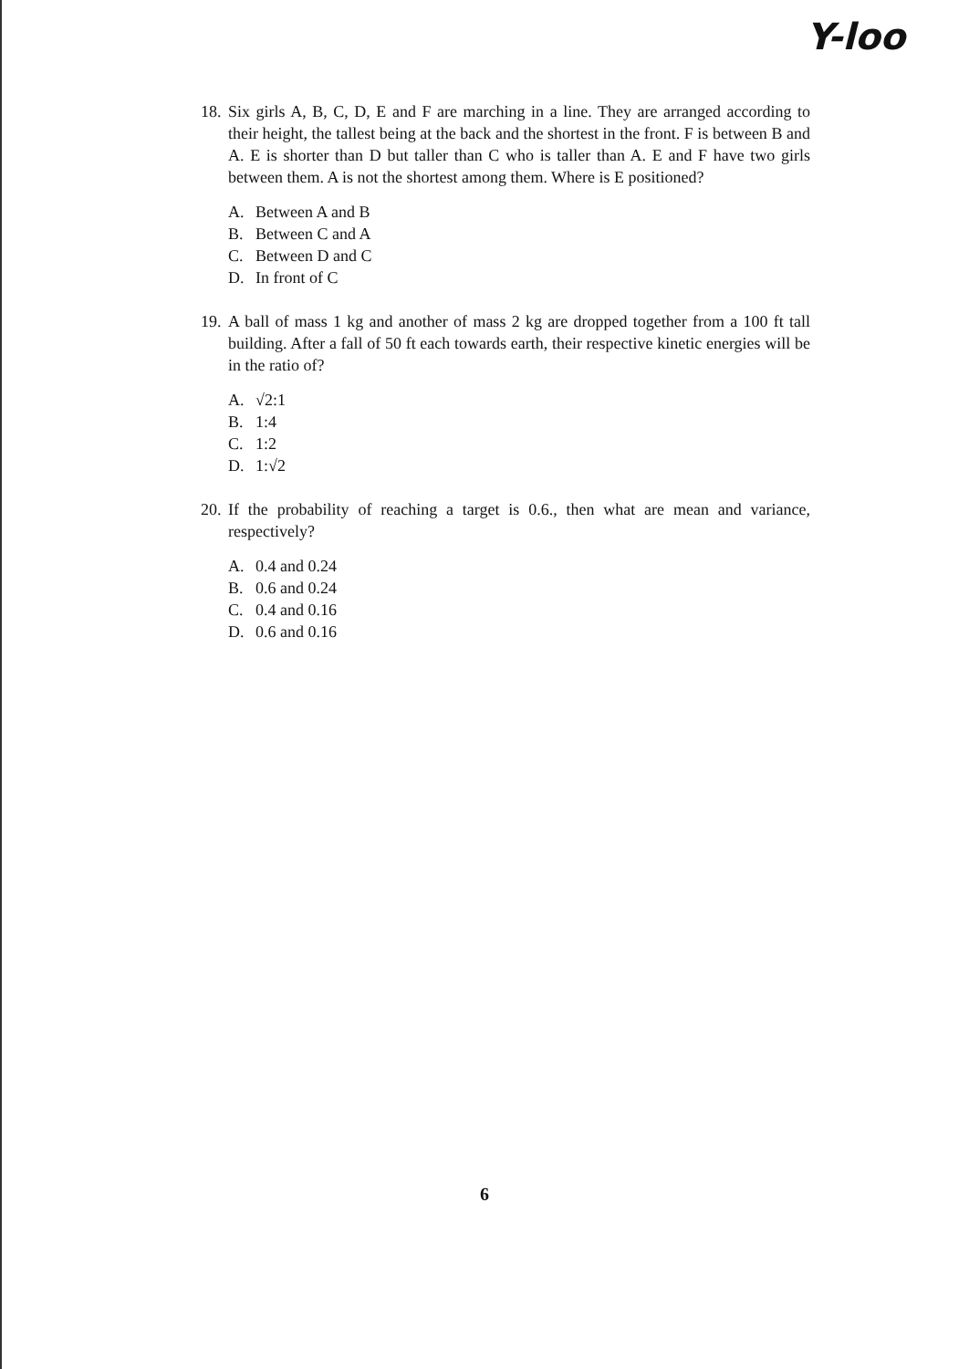Y-loo
18. Six girls A, B, C, D, E and F are marching in a line. They are arranged according to their height, the tallest being at the back and the shortest in the front. F is between B and A. E is shorter than D but taller than C who is taller than A. E and F have two girls between them. A is not the shortest among them. Where is E positioned?
A. Between A and B
B. Between C and A
C. Between D and C
D. In front of C
19. A ball of mass 1 kg and another of mass 2 kg are dropped together from a 100 ft tall building. After a fall of 50 ft each towards earth, their respective kinetic energies will be in the ratio of?
A. √2:1
B. 1:4
C. 1:2
D. 1:√2
20. If the probability of reaching a target is 0.6., then what are mean and variance, respectively?
A. 0.4 and 0.24
B. 0.6 and 0.24
C. 0.4 and 0.16
D. 0.6 and 0.16
6